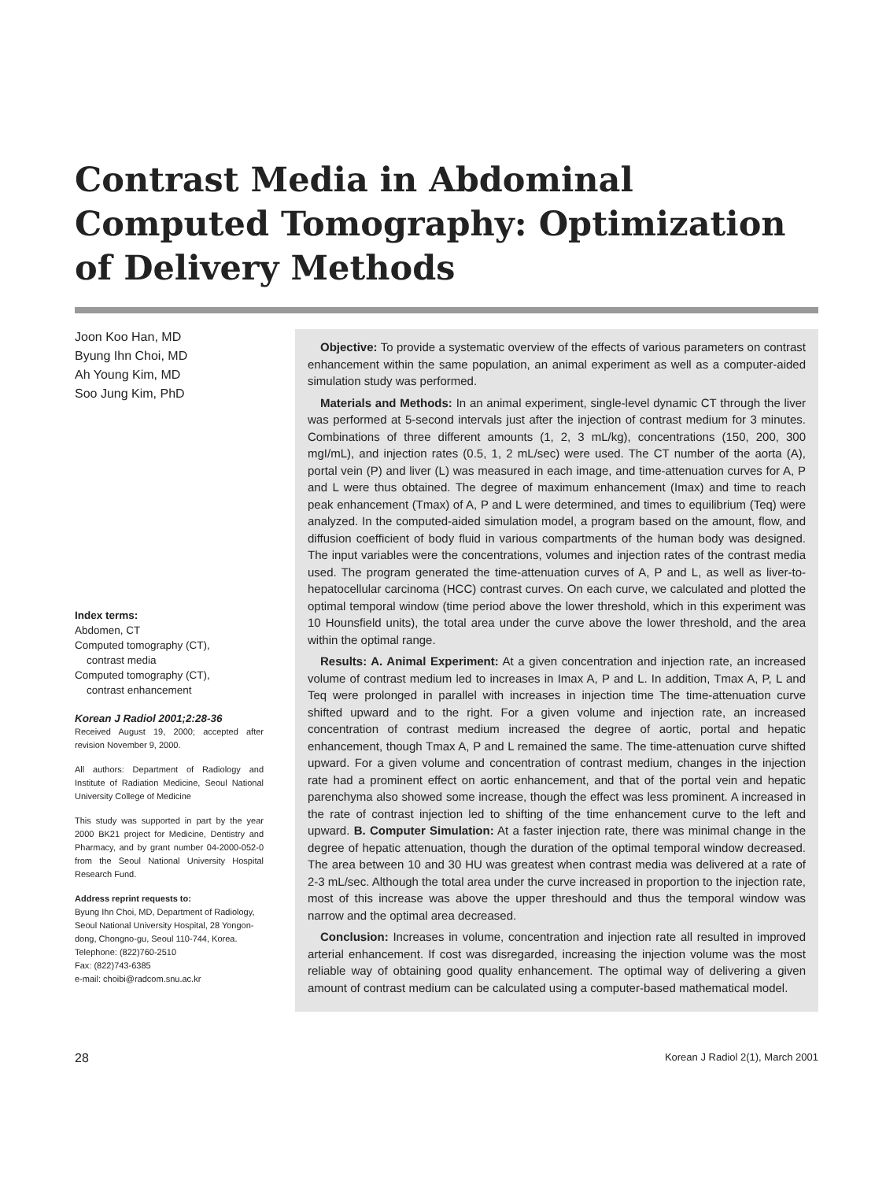Contrast Media in Abdominal Computed Tomography: Optimization of Delivery Methods
Joon Koo Han, MD
Byung Ihn Choi, MD
Ah Young Kim, MD
Soo Jung Kim, PhD
Index terms:
Abdomen, CT
Computed tomography (CT),
contrast media
Computed tomography (CT),
contrast enhancement
Korean J Radiol 2001;2:28-36
Received August 19, 2000; accepted after revision November 9, 2000.
All authors: Department of Radiology and Institute of Radiation Medicine, Seoul National University College of Medicine
This study was supported in part by the year 2000 BK21 project for Medicine, Dentistry and Pharmacy, and by grant number 04-2000-052-0 from the Seoul National University Hospital Research Fund.
Address reprint requests to:
Byung Ihn Choi, MD, Department of Radiology, Seoul National University Hospital, 28 Yongon-dong, Chongno-gu, Seoul 110-744, Korea.
Telephone: (822)760-2510
Fax: (822)743-6385
e-mail: choibi@radcom.snu.ac.kr
Objective: To provide a systematic overview of the effects of various parameters on contrast enhancement within the same population, an animal experiment as well as a computer-aided simulation study was performed.
Materials and Methods: In an animal experiment, single-level dynamic CT through the liver was performed at 5-second intervals just after the injection of contrast medium for 3 minutes. Combinations of three different amounts (1, 2, 3 mL/kg), concentrations (150, 200, 300 mgI/mL), and injection rates (0.5, 1, 2 mL/sec) were used. The CT number of the aorta (A), portal vein (P) and liver (L) was measured in each image, and time-attenuation curves for A, P and L were thus obtained. The degree of maximum enhancement (Imax) and time to reach peak enhancement (Tmax) of A, P and L were determined, and times to equilibrium (Teq) were analyzed. In the computed-aided simulation model, a program based on the amount, flow, and diffusion coefficient of body fluid in various compartments of the human body was designed. The input variables were the concentrations, volumes and injection rates of the contrast media used. The program generated the time-attenuation curves of A, P and L, as well as liver-to-hepatocellular carcinoma (HCC) contrast curves. On each curve, we calculated and plotted the optimal temporal window (time period above the lower threshold, which in this experiment was 10 Hounsfield units), the total area under the curve above the lower threshold, and the area within the optimal range.
Results: A. Animal Experiment: At a given concentration and injection rate, an increased volume of contrast medium led to increases in Imax A, P and L. In addition, Tmax A, P, L and Teq were prolonged in parallel with increases in injection time The time-attenuation curve shifted upward and to the right. For a given volume and injection rate, an increased concentration of contrast medium increased the degree of aortic, portal and hepatic enhancement, though Tmax A, P and L remained the same. The time-attenuation curve shifted upward. For a given volume and concentration of contrast medium, changes in the injection rate had a prominent effect on aortic enhancement, and that of the portal vein and hepatic parenchyma also showed some increase, though the effect was less prominent. A increased in the rate of contrast injection led to shifting of the time enhancement curve to the left and upward. B. Computer Simulation: At a faster injection rate, there was minimal change in the degree of hepatic attenuation, though the duration of the optimal temporal window decreased. The area between 10 and 30 HU was greatest when contrast media was delivered at a rate of 2-3 mL/sec. Although the total area under the curve increased in proportion to the injection rate, most of this increase was above the upper threshould and thus the temporal window was narrow and the optimal area decreased.
Conclusion: Increases in volume, concentration and injection rate all resulted in improved arterial enhancement. If cost was disregarded, increasing the injection volume was the most reliable way of obtaining good quality enhancement. The optimal way of delivering a given amount of contrast medium can be calculated using a computer-based mathematical model.
28 Korean J Radiol 2(1), March 2001